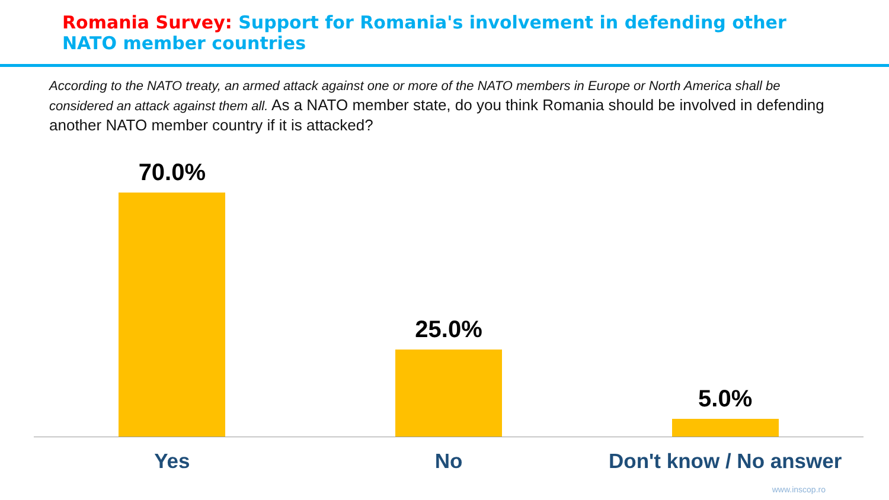Romania Survey: Support for Romania's involvement in defending other NATO member countries
According to the NATO treaty, an armed attack against one or more of the NATO members in Europe or North America shall be considered an attack against them all. As a NATO member state, do you think Romania should be involved in defending another NATO member country if it is attacked?
70.0% 25.0% 5.0%
Yes No Don't know / No answer
www.inscop.ro